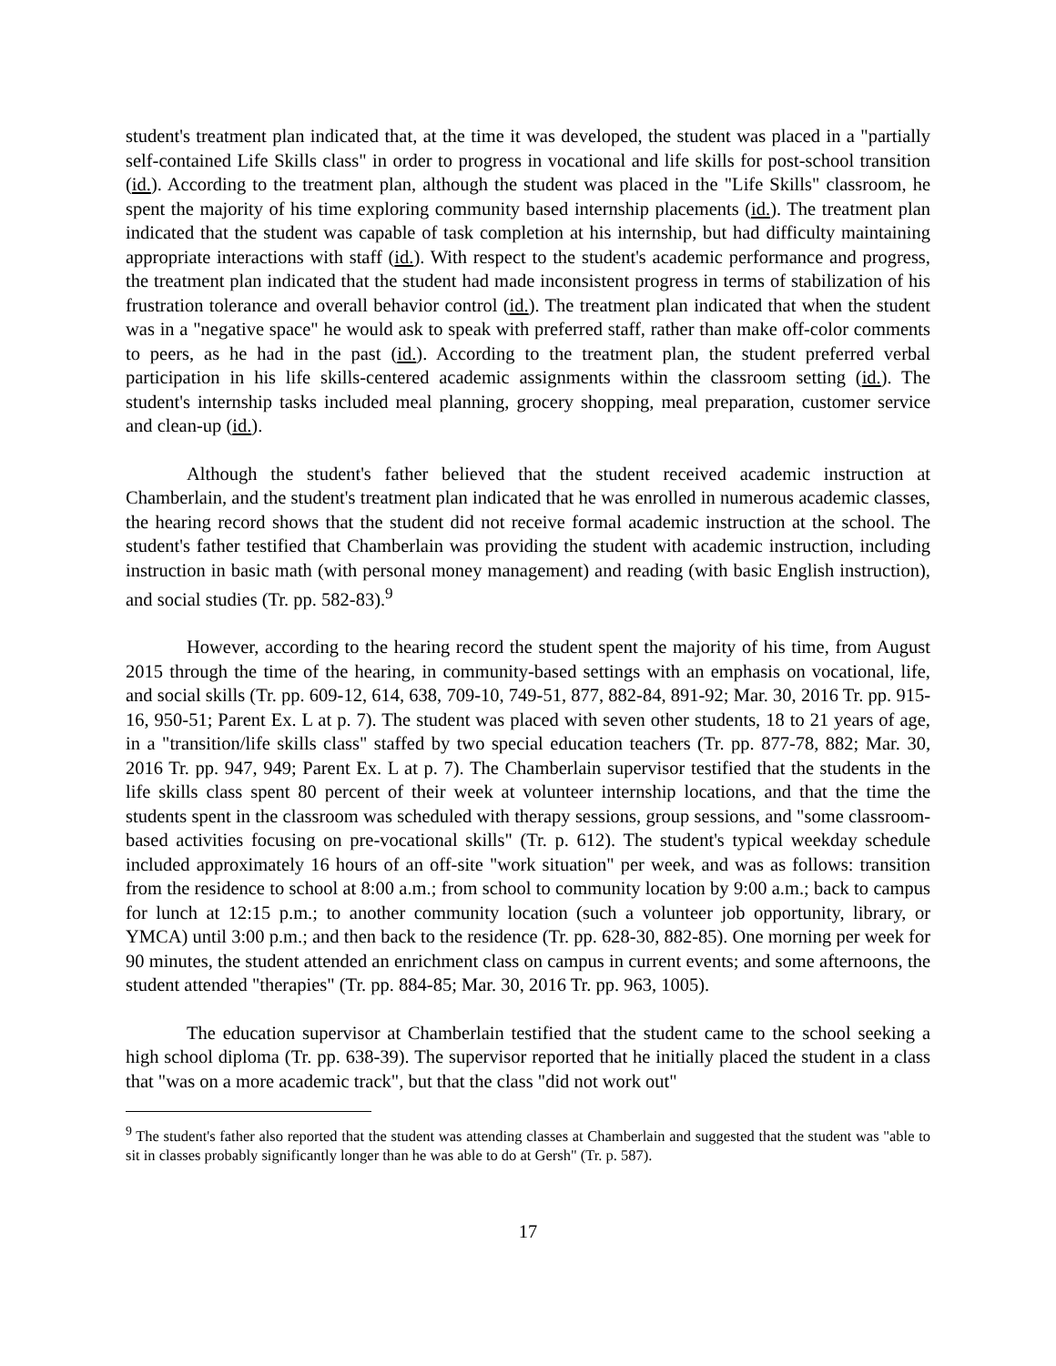student's treatment plan indicated that, at the time it was developed, the student was placed in a "partially self-contained Life Skills class" in order to progress in vocational and life skills for post-school transition (id.). According to the treatment plan, although the student was placed in the "Life Skills" classroom, he spent the majority of his time exploring community based internship placements (id.). The treatment plan indicated that the student was capable of task completion at his internship, but had difficulty maintaining appropriate interactions with staff (id.). With respect to the student's academic performance and progress, the treatment plan indicated that the student had made inconsistent progress in terms of stabilization of his frustration tolerance and overall behavior control (id.). The treatment plan indicated that when the student was in a "negative space" he would ask to speak with preferred staff, rather than make off-color comments to peers, as he had in the past (id.). According to the treatment plan, the student preferred verbal participation in his life skills-centered academic assignments within the classroom setting (id.). The student's internship tasks included meal planning, grocery shopping, meal preparation, customer service and clean-up (id.).
Although the student's father believed that the student received academic instruction at Chamberlain, and the student's treatment plan indicated that he was enrolled in numerous academic classes, the hearing record shows that the student did not receive formal academic instruction at the school. The student's father testified that Chamberlain was providing the student with academic instruction, including instruction in basic math (with personal money management) and reading (with basic English instruction), and social studies (Tr. pp. 582-83).<sup>9</sup>
However, according to the hearing record the student spent the majority of his time, from August 2015 through the time of the hearing, in community-based settings with an emphasis on vocational, life, and social skills (Tr. pp. 609-12, 614, 638, 709-10, 749-51, 877, 882-84, 891-92; Mar. 30, 2016 Tr. pp. 915-16, 950-51; Parent Ex. L at p. 7). The student was placed with seven other students, 18 to 21 years of age, in a "transition/life skills class" staffed by two special education teachers (Tr. pp. 877-78, 882; Mar. 30, 2016 Tr. pp. 947, 949; Parent Ex. L at p. 7). The Chamberlain supervisor testified that the students in the life skills class spent 80 percent of their week at volunteer internship locations, and that the time the students spent in the classroom was scheduled with therapy sessions, group sessions, and "some classroom-based activities focusing on pre-vocational skills" (Tr. p. 612). The student's typical weekday schedule included approximately 16 hours of an off-site "work situation" per week, and was as follows: transition from the residence to school at 8:00 a.m.; from school to community location by 9:00 a.m.; back to campus for lunch at 12:15 p.m.; to another community location (such a volunteer job opportunity, library, or YMCA) until 3:00 p.m.; and then back to the residence (Tr. pp. 628-30, 882-85). One morning per week for 90 minutes, the student attended an enrichment class on campus in current events; and some afternoons, the student attended "therapies" (Tr. pp. 884-85; Mar. 30, 2016 Tr. pp. 963, 1005).
The education supervisor at Chamberlain testified that the student came to the school seeking a high school diploma (Tr. pp. 638-39). The supervisor reported that he initially placed the student in a class that "was on a more academic track", but that the class "did not work out"
<sup>9</sup> The student's father also reported that the student was attending classes at Chamberlain and suggested that the student was "able to sit in classes probably significantly longer than he was able to do at Gersh" (Tr. p. 587).
17